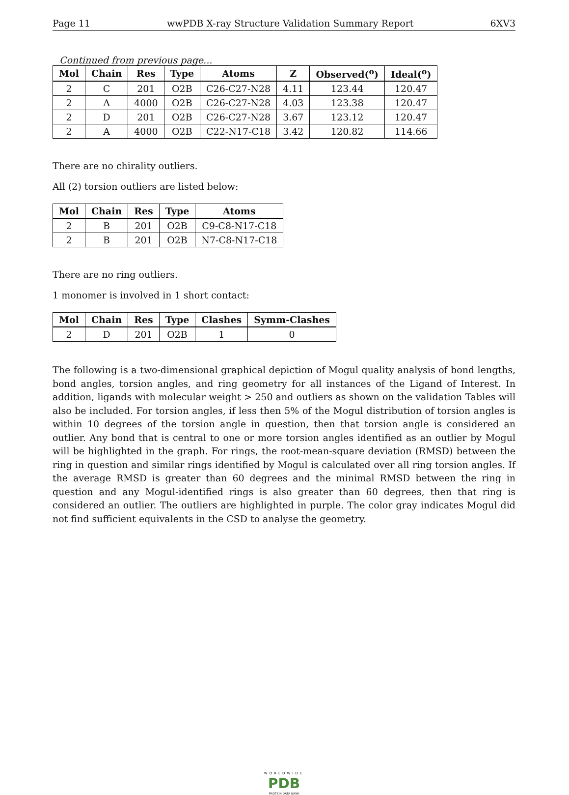Page 11 wwPDB X-ray Structure Validation Summary Report 6XV3
Continued from previous page...
| Mol | Chain | Res | Type | Atoms | Z | Observed(<sup>o</sup>) | Ideal(<sup>o</sup>) |
| --- | --- | --- | --- | --- | --- | --- | --- |
| 2 | C | 201 | O2B | C26-C27-N28 | 4.11 | 123.44 | 120.47 |
| 2 | A | 4000 | O2B | C26-C27-N28 | 4.03 | 123.38 | 120.47 |
| 2 | D | 201 | O2B | C26-C27-N28 | 3.67 | 123.12 | 120.47 |
| 2 | A | 4000 | O2B | C22-N17-C18 | 3.42 | 120.82 | 114.66 |
There are no chirality outliers.
All (2) torsion outliers are listed below:
| Mol | Chain | Res | Type | Atoms |
| --- | --- | --- | --- | --- |
| 2 | B | 201 | O2B | C9-C8-N17-C18 |
| 2 | B | 201 | O2B | N7-C8-N17-C18 |
There are no ring outliers.
1 monomer is involved in 1 short contact:
| Mol | Chain | Res | Type | Clashes | Symm-Clashes |
| --- | --- | --- | --- | --- | --- |
| 2 | D | 201 | O2B | 1 | 0 |
The following is a two-dimensional graphical depiction of Mogul quality analysis of bond lengths, bond angles, torsion angles, and ring geometry for all instances of the Ligand of Interest. In addition, ligands with molecular weight > 250 and outliers as shown on the validation Tables will also be included. For torsion angles, if less then 5% of the Mogul distribution of torsion angles is within 10 degrees of the torsion angle in question, then that torsion angle is considered an outlier. Any bond that is central to one or more torsion angles identified as an outlier by Mogul will be highlighted in the graph. For rings, the root-mean-square deviation (RMSD) between the ring in question and similar rings identified by Mogul is calculated over all ring torsion angles. If the average RMSD is greater than 60 degrees and the minimal RMSD between the ring in question and any Mogul-identified rings is also greater than 60 degrees, then that ring is considered an outlier. The outliers are highlighted in purple. The color gray indicates Mogul did not find sufficient equivalents in the CSD to analyse the geometry.
WORLDWIDE
PDB
PROTEIN DATA BANK